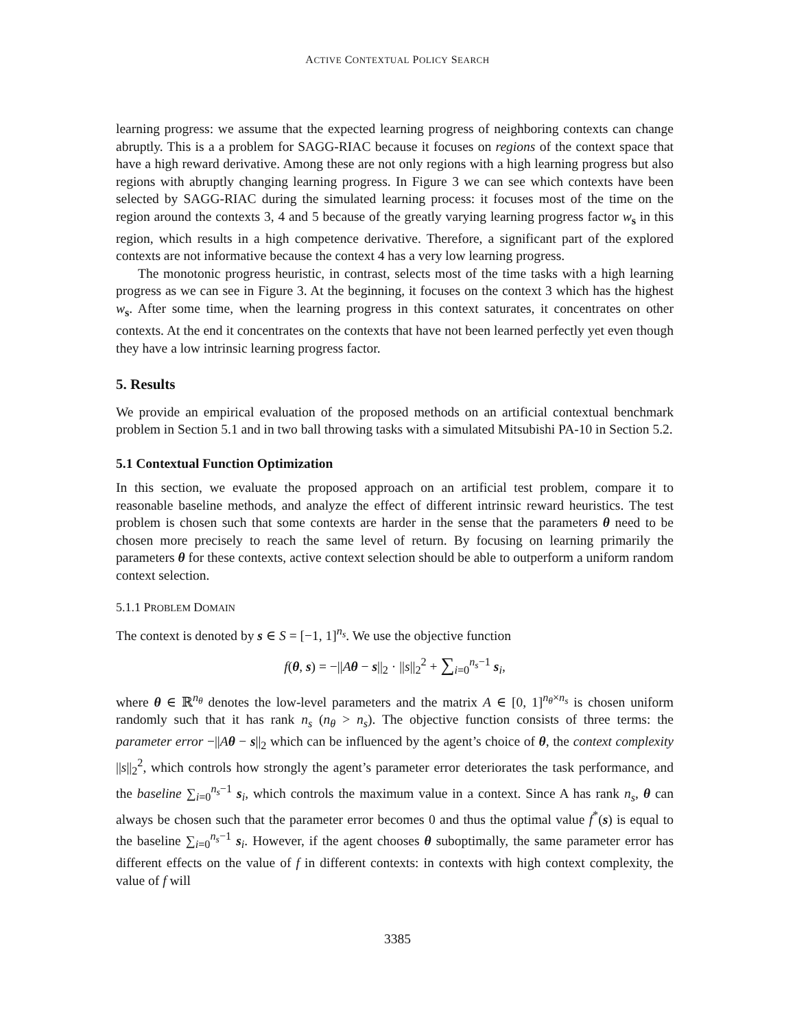ACTIVE CONTEXTUAL POLICY SEARCH
learning progress: we assume that the expected learning progress of neighboring contexts can change abruptly. This is a a problem for SAGG-RIAC because it focuses on regions of the context space that have a high reward derivative. Among these are not only regions with a high learning progress but also regions with abruptly changing learning progress. In Figure 3 we can see which contexts have been selected by SAGG-RIAC during the simulated learning process: it focuses most of the time on the region around the contexts 3, 4 and 5 because of the greatly varying learning progress factor w<sub>s</sub> in this region, which results in a high competence derivative. Therefore, a significant part of the explored contexts are not informative because the context 4 has a very low learning progress.
The monotonic progress heuristic, in contrast, selects most of the time tasks with a high learning progress as we can see in Figure 3. At the beginning, it focuses on the context 3 which has the highest w<sub>s</sub>. After some time, when the learning progress in this context saturates, it concentrates on other contexts. At the end it concentrates on the contexts that have not been learned perfectly yet even though they have a low intrinsic learning progress factor.
5. Results
We provide an empirical evaluation of the proposed methods on an artificial contextual benchmark problem in Section 5.1 and in two ball throwing tasks with a simulated Mitsubishi PA-10 in Section 5.2.
5.1 Contextual Function Optimization
In this section, we evaluate the proposed approach on an artificial test problem, compare it to reasonable baseline methods, and analyze the effect of different intrinsic reward heuristics. The test problem is chosen such that some contexts are harder in the sense that the parameters θ need to be chosen more precisely to reach the same level of return. By focusing on learning primarily the parameters θ for these contexts, active context selection should be able to outperform a uniform random context selection.
5.1.1 PROBLEM DOMAIN
The context is denoted by s ∈ S = [−1, 1]<sup>n<sub>s</sub></sup>. We use the objective function
f(θ, s) = −||Aθ − s||<sub>2</sub> · ||s||<sub>2</sub><sup>2</sup> + ∑<sub>i=0</sub><sup>n<sub>s</sub>−1</sup> s<sub>i</sub>,
where θ ∈ ℝ<sup>n<sub>θ</sub></sup> denotes the low-level parameters and the matrix A ∈ [0, 1]<sup>n<sub>θ</sub>×n<sub>s</sub></sup> is chosen uniform randomly such that it has rank n<sub>s</sub> (n<sub>θ</sub> > n<sub>s</sub>). The objective function consists of three terms: the parameter error −||Aθ − s||<sub>2</sub> which can be influenced by the agent’s choice of θ, the context complexity ||s||<sub>2</sub><sup>2</sup>, which controls how strongly the agent’s parameter error deteriorates the task performance, and the baseline ∑<sub>i=0</sub><sup>n<sub>s</sub>−1</sup> s<sub>i</sub>, which controls the maximum value in a context. Since A has rank n<sub>s</sub>, θ can always be chosen such that the parameter error becomes 0 and thus the optimal value f<sup>*</sup>(s) is equal to the baseline ∑<sub>i=0</sub><sup>n<sub>s</sub>−1</sup> s<sub>i</sub>. However, if the agent chooses θ suboptimally, the same parameter error has different effects on the value of f in different contexts: in contexts with high context complexity, the value of f will
3385